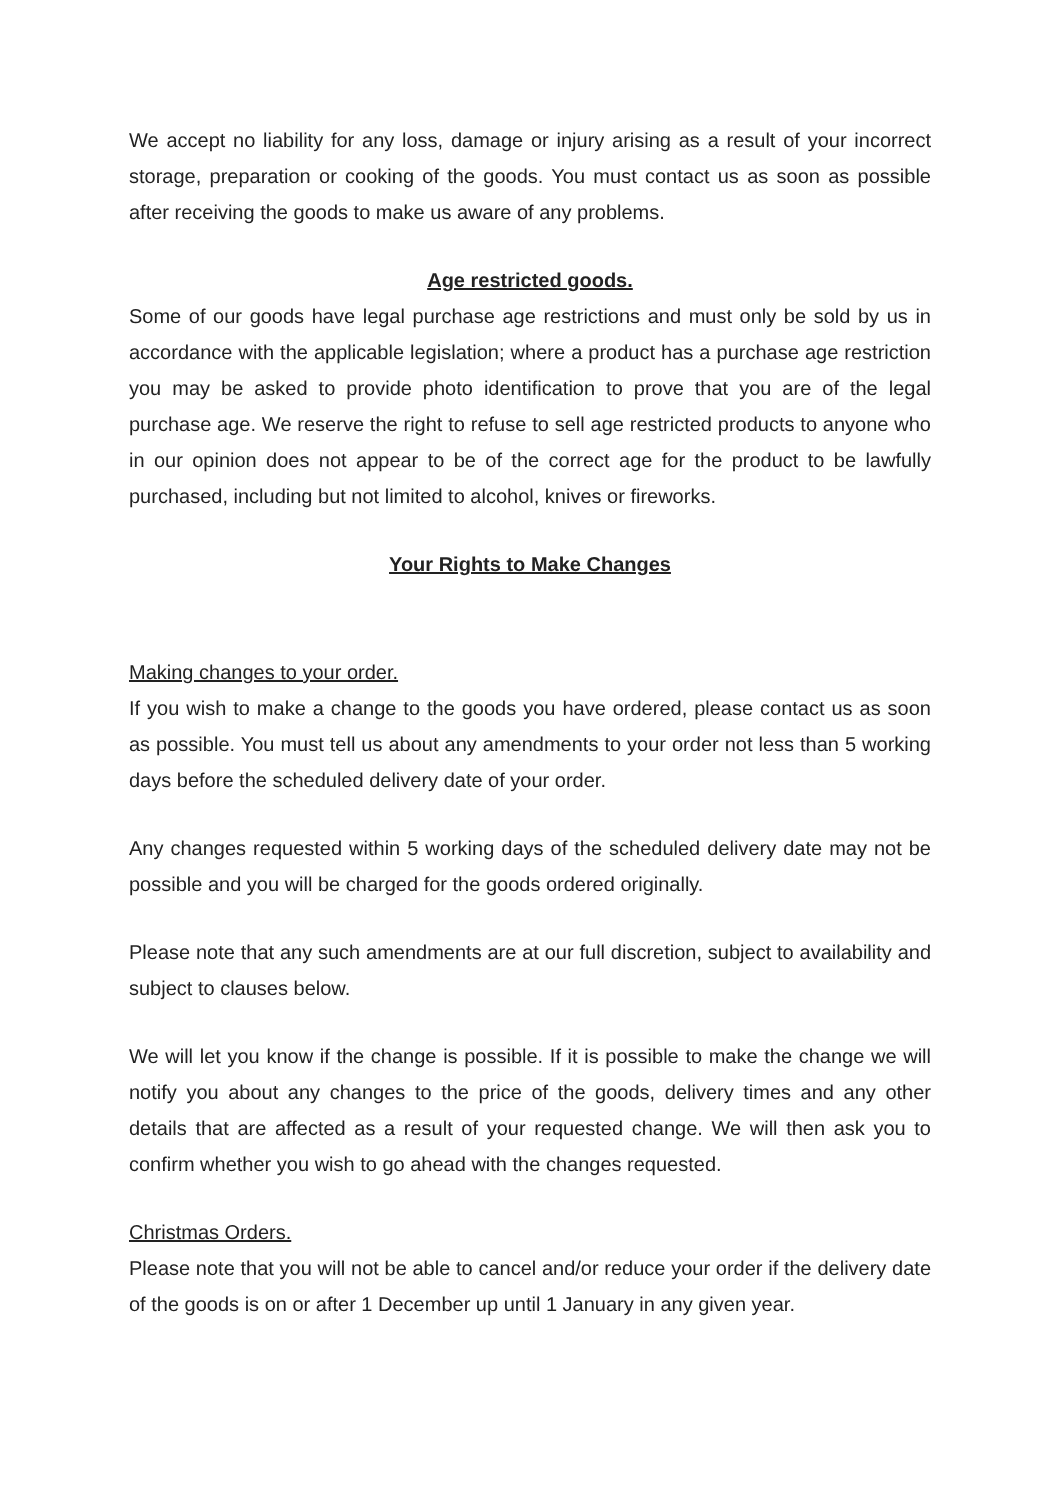We accept no liability for any loss, damage or injury arising as a result of your incorrect storage, preparation or cooking of the goods. You must contact us as soon as possible after receiving the goods to make us aware of any problems.
Age restricted goods.
Some of our goods have legal purchase age restrictions and must only be sold by us in accordance with the applicable legislation; where a product has a purchase age restriction you may be asked to provide photo identification to prove that you are of the legal purchase age. We reserve the right to refuse to sell age restricted products to anyone who in our opinion does not appear to be of the correct age for the product to be lawfully purchased, including but not limited to alcohol, knives or fireworks.
Your Rights to Make Changes
Making changes to your order.
If you wish to make a change to the goods you have ordered, please contact us as soon as possible. You must tell us about any amendments to your order not less than 5 working days before the scheduled delivery date of your order.
Any changes requested within 5 working days of the scheduled delivery date may not be possible and you will be charged for the goods ordered originally.
Please note that any such amendments are at our full discretion, subject to availability and subject to clauses below.
We will let you know if the change is possible. If it is possible to make the change we will notify you about any changes to the price of the goods, delivery times and any other details that are affected as a result of your requested change. We will then ask you to confirm whether you wish to go ahead with the changes requested.
Christmas Orders.
Please note that you will not be able to cancel and/or reduce your order if the delivery date of the goods is on or after 1 December up until 1 January in any given year.